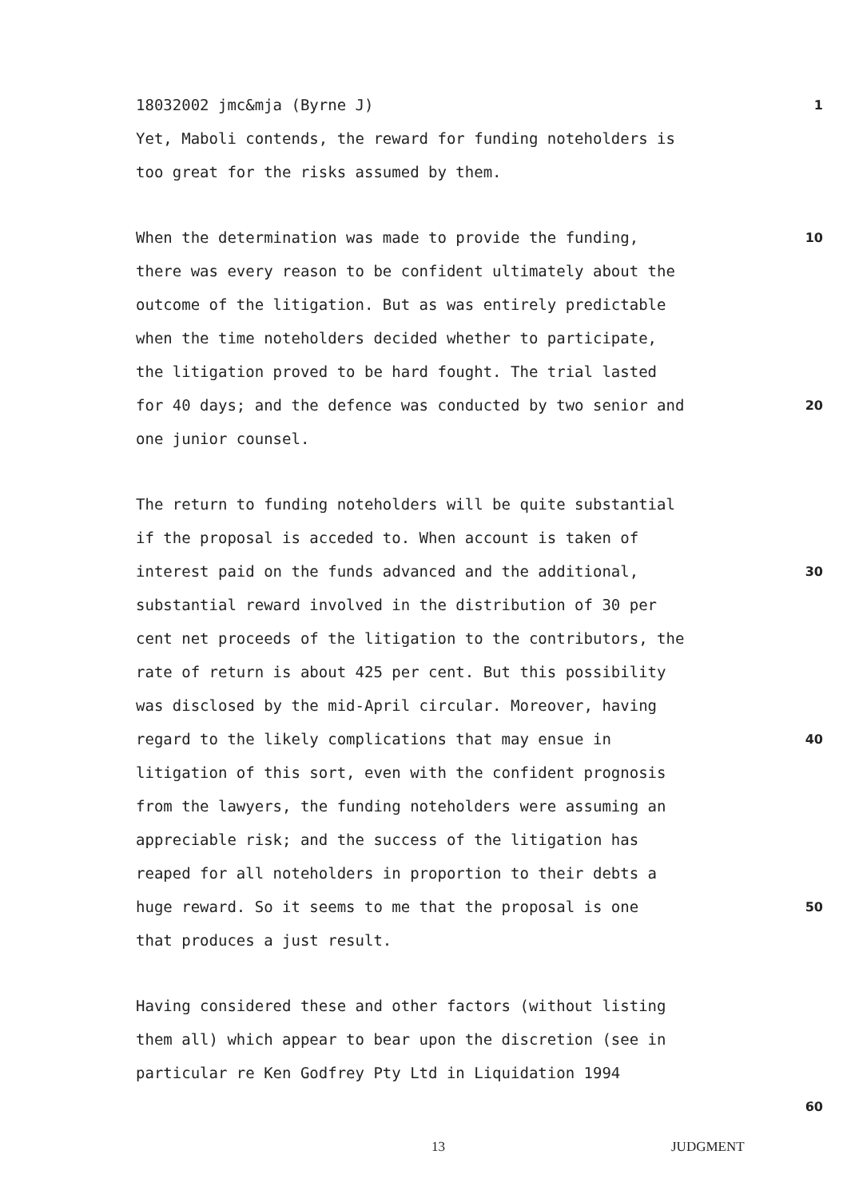18032002 jmc&mja (Byrne J)
1
Yet, Maboli contends, the reward for funding noteholders is
too great for the risks assumed by them.
When the determination was made to provide the funding,
10
there was every reason to be confident ultimately about the
outcome of the litigation. But as was entirely predictable
when the time noteholders decided whether to participate,
the litigation proved to be hard fought. The trial lasted
for 40 days; and the defence was conducted by two senior and
20
one junior counsel.
The return to funding noteholders will be quite substantial
if the proposal is acceded to. When account is taken of
interest paid on the funds advanced and the additional,
30
substantial reward involved in the distribution of 30 per
cent net proceeds of the litigation to the contributors, the
rate of return is about 425 per cent. But this possibility
was disclosed by the mid-April circular. Moreover, having
regard to the likely complications that may ensue in
40
litigation of this sort, even with the confident prognosis
from the lawyers, the funding noteholders were assuming an
appreciable risk; and the success of the litigation has
reaped for all noteholders in proportion to their debts a
huge reward. So it seems to me that the proposal is one
50
that produces a just result.
Having considered these and other factors (without listing
them all) which appear to bear upon the discretion (see in
particular re Ken Godfrey Pty Ltd in Liquidation 1994
60
13 JUDGMENT